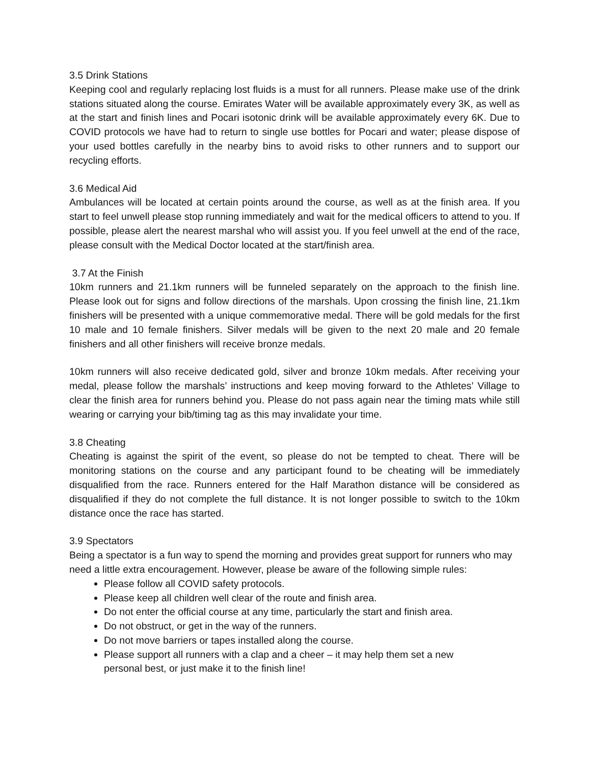3.5 Drink Stations
Keeping cool and regularly replacing lost fluids is a must for all runners. Please make use of the drink stations situated along the course. Emirates Water will be available approximately every 3K, as well as at the start and finish lines and Pocari isotonic drink will be available approximately every 6K. Due to COVID protocols we have had to return to single use bottles for Pocari and water; please dispose of your used bottles carefully in the nearby bins to avoid risks to other runners and to support our recycling efforts.
3.6 Medical Aid
Ambulances will be located at certain points around the course, as well as at the finish area. If you start to feel unwell please stop running immediately and wait for the medical officers to attend to you. If possible, please alert the nearest marshal who will assist you. If you feel unwell at the end of the race, please consult with the Medical Doctor located at the start/finish area.
3.7 At the Finish
10km runners and 21.1km runners will be funneled separately on the approach to the finish line. Please look out for signs and follow directions of the marshals. Upon crossing the finish line, 21.1km finishers will be presented with a unique commemorative medal. There will be gold medals for the first 10 male and 10 female finishers. Silver medals will be given to the next 20 male and 20 female finishers and all other finishers will receive bronze medals.
10km runners will also receive dedicated gold, silver and bronze 10km medals. After receiving your medal, please follow the marshals’ instructions and keep moving forward to the Athletes’ Village to clear the finish area for runners behind you. Please do not pass again near the timing mats while still wearing or carrying your bib/timing tag as this may invalidate your time.
3.8 Cheating
Cheating is against the spirit of the event, so please do not be tempted to cheat. There will be monitoring stations on the course and any participant found to be cheating will be immediately disqualified from the race. Runners entered for the Half Marathon distance will be considered as disqualified if they do not complete the full distance. It is not longer possible to switch to the 10km distance once the race has started.
3.9 Spectators
Being a spectator is a fun way to spend the morning and provides great support for runners who may need a little extra encouragement. However, please be aware of the following simple rules:
Please follow all COVID safety protocols.
Please keep all children well clear of the route and finish area.
Do not enter the official course at any time, particularly the start and finish area.
Do not obstruct, or get in the way of the runners.
Do not move barriers or tapes installed along the course.
Please support all runners with a clap and a cheer – it may help them set a new
personal best, or just make it to the finish line!